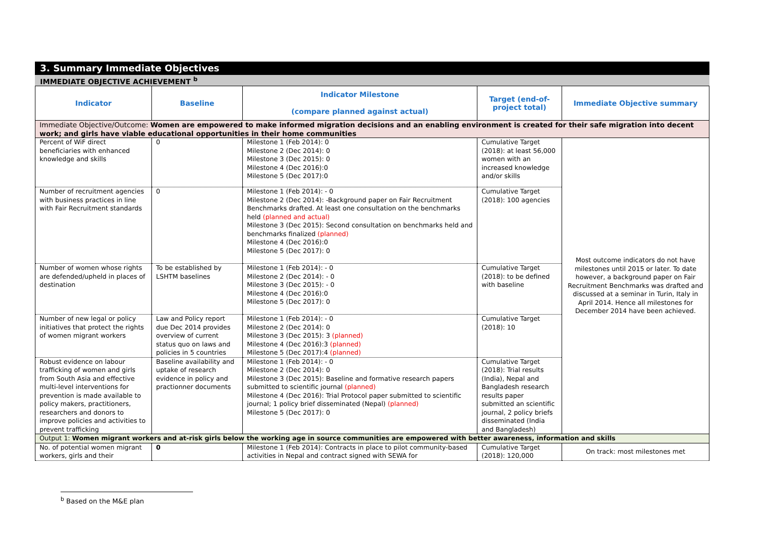3. Summary Immediate Objectives
IMMEDIATE OBJECTIVE ACHIEVEMENT <sup>b</sup>
| Indicator | Baseline | Indicator Milestone (compare planned against actual) | Target (end-of-project total) | Immediate Objective summary |
| --- | --- | --- | --- | --- |
| Immediate Objective/Outcome: Women are empowered to make informed migration decisions and an enabling environment is created for their safe migration into decent work; and girls have viable educational opportunities in their home communities | | | | |
| Percent of WiF direct beneficiaries with enhanced knowledge and skills | 0 | Milestone 1 (Feb 2014): 0 Milestone 2 (Dec 2014): 0 Milestone 3 (Dec 2015): 0 Milestone 4 (Dec 2016):0 Milestone 5 (Dec 2017):0 | Cumulative Target (2018): at least 56,000 women with an increased knowledge and/or skills | Most outcome indicators do not have milestones until 2015 or later. To date however, a background paper on Fair Recruitment Benchmarks was drafted and discussed at a seminar in Turin, Italy in April 2014. Hence all milestones for December 2014 have been achieved. |
| Number of recruitment agencies with business practices in line with Fair Recruitment standards | 0 | Milestone 1 (Feb 2014): - 0 Milestone 2 (Dec 2014): -Background paper on Fair Recruitment Benchmarks drafted. At least one consultation on the benchmarks held (planned and actual) Milestone 3 (Dec 2015): Second consultation on benchmarks held and benchmarks finalized (planned) Milestone 4 (Dec 2016):0 Milestone 5 (Dec 2017): 0 | Cumulative Target (2018): 100 agencies | |
| Number of women whose rights are defended/upheld in places of destination | To be established by LSHTM baselines | Milestone 1 (Feb 2014): - 0 Milestone 2 (Dec 2014): - 0 Milestone 3 (Dec 2015): - 0 Milestone 4 (Dec 2016):0 Milestone 5 (Dec 2017): 0 | Cumulative Target (2018): to be defined with baseline | |
| Number of new legal or policy initiatives that protect the rights of women migrant workers | Law and Policy report due Dec 2014 provides overview of current status quo on laws and policies in 5 countries | Milestone 1 (Feb 2014): - 0 Milestone 2 (Dec 2014): 0 Milestone 3 (Dec 2015): 3 (planned) Milestone 4 (Dec 2016):3 (planned) Milestone 5 (Dec 2017):4 (planned) | Cumulative Target (2018): 10 | |
| Robust evidence on labour trafficking of women and girls from South Asia and effective multi-level interventions for prevention is made available to policy makers, practitioners, researchers and donors to improve policies and activities to prevent trafficking | Baseline availability and uptake of research evidence in policy and practionner documents | Milestone 1 (Feb 2014): - 0 Milestone 2 (Dec 2014): 0 Milestone 3 (Dec 2015): Baseline and formative research papers submitted to scientific journal (planned) Milestone 4 (Dec 2016): Trial Protocol paper submitted to scientific journal; 1 policy brief disseminated (Nepal) (planned) Milestone 5 (Dec 2017): 0 | Cumulative Target (2018): Trial results (India), Nepal and Bangladesh research results paper submitted an scientific journal, 2 policy briefs disseminated (India and Bangladesh) | |
| Output 1: Women migrant workers and at-risk girls below the working age in source communities are empowered with better awareness, information and skills | | | | |
| No. of potential women migrant workers, girls and their | 0 | Milestone 1 (Feb 2014): Contracts in place to pilot community-based activities in Nepal and contract signed with SEWA for | Cumulative Target (2018): 120,000 | On track: most milestones met |
<sup>b</sup> Based on the M&E plan